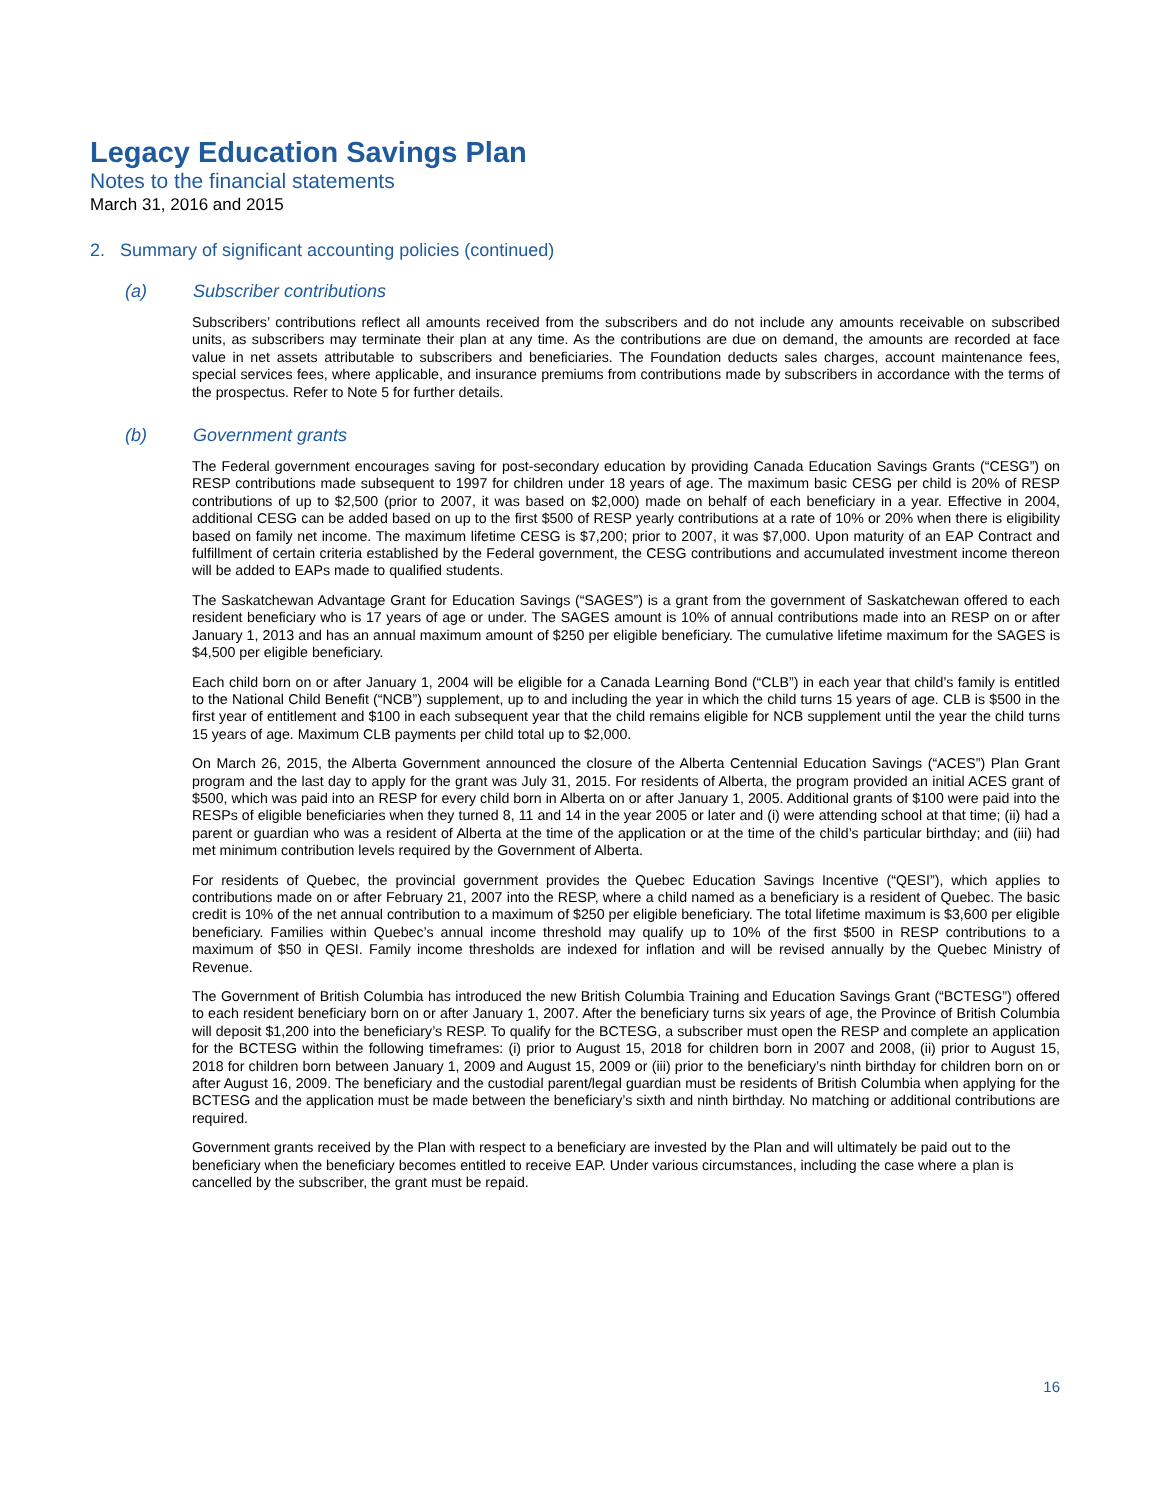Legacy Education Savings Plan
Notes to the financial statements
March 31, 2016 and 2015
2. Summary of significant accounting policies (continued)
(a) Subscriber contributions
Subscribers’ contributions reflect all amounts received from the subscribers and do not include any amounts receivable on subscribed units, as subscribers may terminate their plan at any time. As the contributions are due on demand, the amounts are recorded at face value in net assets attributable to subscribers and beneficiaries. The Foundation deducts sales charges, account maintenance fees, special services fees, where applicable, and insurance premiums from contributions made by subscribers in accordance with the terms of the prospectus. Refer to Note 5 for further details.
(b) Government grants
The Federal government encourages saving for post-secondary education by providing Canada Education Savings Grants (“CESG”) on RESP contributions made subsequent to 1997 for children under 18 years of age. The maximum basic CESG per child is 20% of RESP contributions of up to $2,500 (prior to 2007, it was based on $2,000) made on behalf of each beneficiary in a year. Effective in 2004, additional CESG can be added based on up to the first $500 of RESP yearly contributions at a rate of 10% or 20% when there is eligibility based on family net income. The maximum lifetime CESG is $7,200; prior to 2007, it was $7,000. Upon maturity of an EAP Contract and fulfillment of certain criteria established by the Federal government, the CESG contributions and accumulated investment income thereon will be added to EAPs made to qualified students.
The Saskatchewan Advantage Grant for Education Savings (“SAGES”) is a grant from the government of Saskatchewan offered to each resident beneficiary who is 17 years of age or under. The SAGES amount is 10% of annual contributions made into an RESP on or after January 1, 2013 and has an annual maximum amount of $250 per eligible beneficiary. The cumulative lifetime maximum for the SAGES is $4,500 per eligible beneficiary.
Each child born on or after January 1, 2004 will be eligible for a Canada Learning Bond (“CLB”) in each year that child’s family is entitled to the National Child Benefit (“NCB”) supplement, up to and including the year in which the child turns 15 years of age. CLB is $500 in the first year of entitlement and $100 in each subsequent year that the child remains eligible for NCB supplement until the year the child turns 15 years of age. Maximum CLB payments per child total up to $2,000.
On March 26, 2015, the Alberta Government announced the closure of the Alberta Centennial Education Savings (“ACES”) Plan Grant program and the last day to apply for the grant was July 31, 2015. For residents of Alberta, the program provided an initial ACES grant of $500, which was paid into an RESP for every child born in Alberta on or after January 1, 2005. Additional grants of $100 were paid into the RESPs of eligible beneficiaries when they turned 8, 11 and 14 in the year 2005 or later and (i) were attending school at that time; (ii) had a parent or guardian who was a resident of Alberta at the time of the application or at the time of the child’s particular birthday; and (iii) had met minimum contribution levels required by the Government of Alberta.
For residents of Quebec, the provincial government provides the Quebec Education Savings Incentive (“QESI”), which applies to contributions made on or after February 21, 2007 into the RESP, where a child named as a beneficiary is a resident of Quebec. The basic credit is 10% of the net annual contribution to a maximum of $250 per eligible beneficiary. The total lifetime maximum is $3,600 per eligible beneficiary. Families within Quebec’s annual income threshold may qualify up to 10% of the first $500 in RESP contributions to a maximum of $50 in QESI. Family income thresholds are indexed for inflation and will be revised annually by the Quebec Ministry of Revenue.
The Government of British Columbia has introduced the new British Columbia Training and Education Savings Grant (“BCTESG”) offered to each resident beneficiary born on or after January 1, 2007. After the beneficiary turns six years of age, the Province of British Columbia will deposit $1,200 into the beneficiary’s RESP. To qualify for the BCTESG, a subscriber must open the RESP and complete an application for the BCTESG within the following timeframes: (i) prior to August 15, 2018 for children born in 2007 and 2008, (ii) prior to August 15, 2018 for children born between January 1, 2009 and August 15, 2009 or (iii) prior to the beneficiary’s ninth birthday for children born on or after August 16, 2009. The beneficiary and the custodial parent/legal guardian must be residents of British Columbia when applying for the BCTESG and the application must be made between the beneficiary’s sixth and ninth birthday. No matching or additional contributions are required.
Government grants received by the Plan with respect to a beneficiary are invested by the Plan and will ultimately be paid out to the beneficiary when the beneficiary becomes entitled to receive EAP. Under various circumstances, including the case where a plan is cancelled by the subscriber, the grant must be repaid.
16